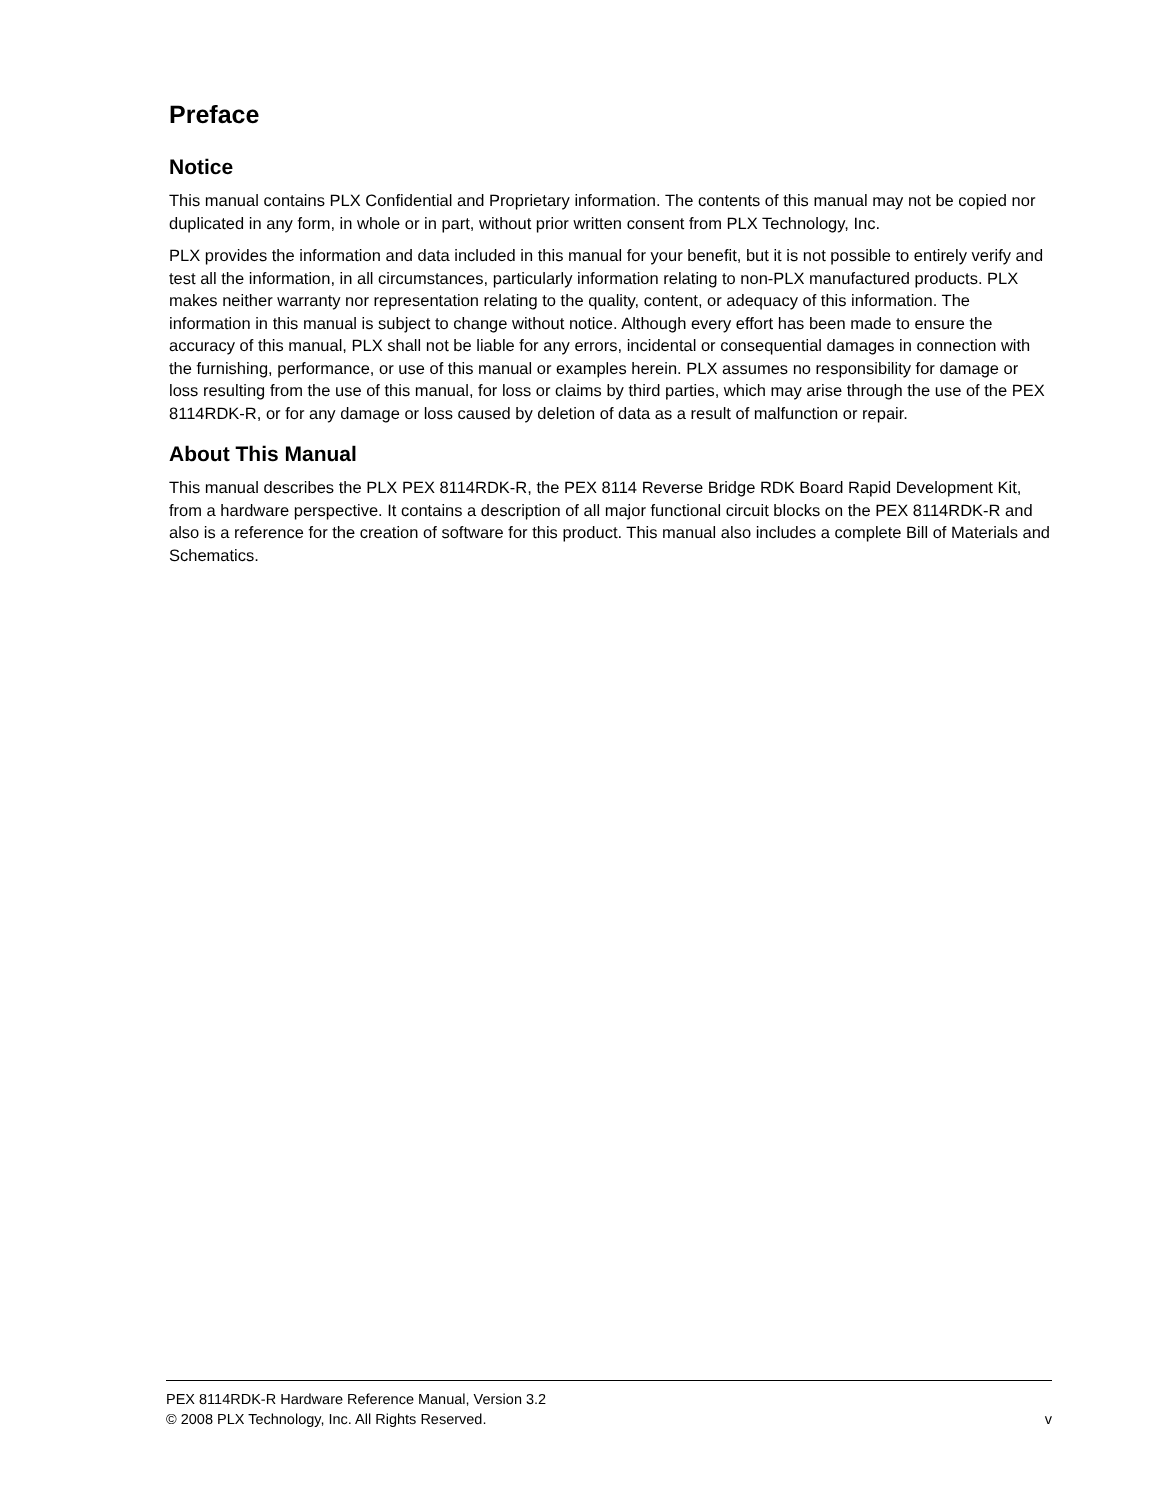Preface
Notice
This manual contains PLX Confidential and Proprietary information. The contents of this manual may not be copied nor duplicated in any form, in whole or in part, without prior written consent from PLX Technology, Inc.
PLX provides the information and data included in this manual for your benefit, but it is not possible to entirely verify and test all the information, in all circumstances, particularly information relating to non-PLX manufactured products. PLX makes neither warranty nor representation relating to the quality, content, or adequacy of this information. The information in this manual is subject to change without notice. Although every effort has been made to ensure the accuracy of this manual, PLX shall not be liable for any errors, incidental or consequential damages in connection with the furnishing, performance, or use of this manual or examples herein. PLX assumes no responsibility for damage or loss resulting from the use of this manual, for loss or claims by third parties, which may arise through the use of the PEX 8114RDK-R, or for any damage or loss caused by deletion of data as a result of malfunction or repair.
About This Manual
This manual describes the PLX PEX 8114RDK-R, the PEX 8114 Reverse Bridge RDK Board Rapid Development Kit, from a hardware perspective. It contains a description of all major functional circuit blocks on the PEX 8114RDK-R and also is a reference for the creation of software for this product. This manual also includes a complete Bill of Materials and Schematics.
PEX 8114RDK-R Hardware Reference Manual, Version 3.2
© 2008 PLX Technology, Inc. All Rights Reserved. v